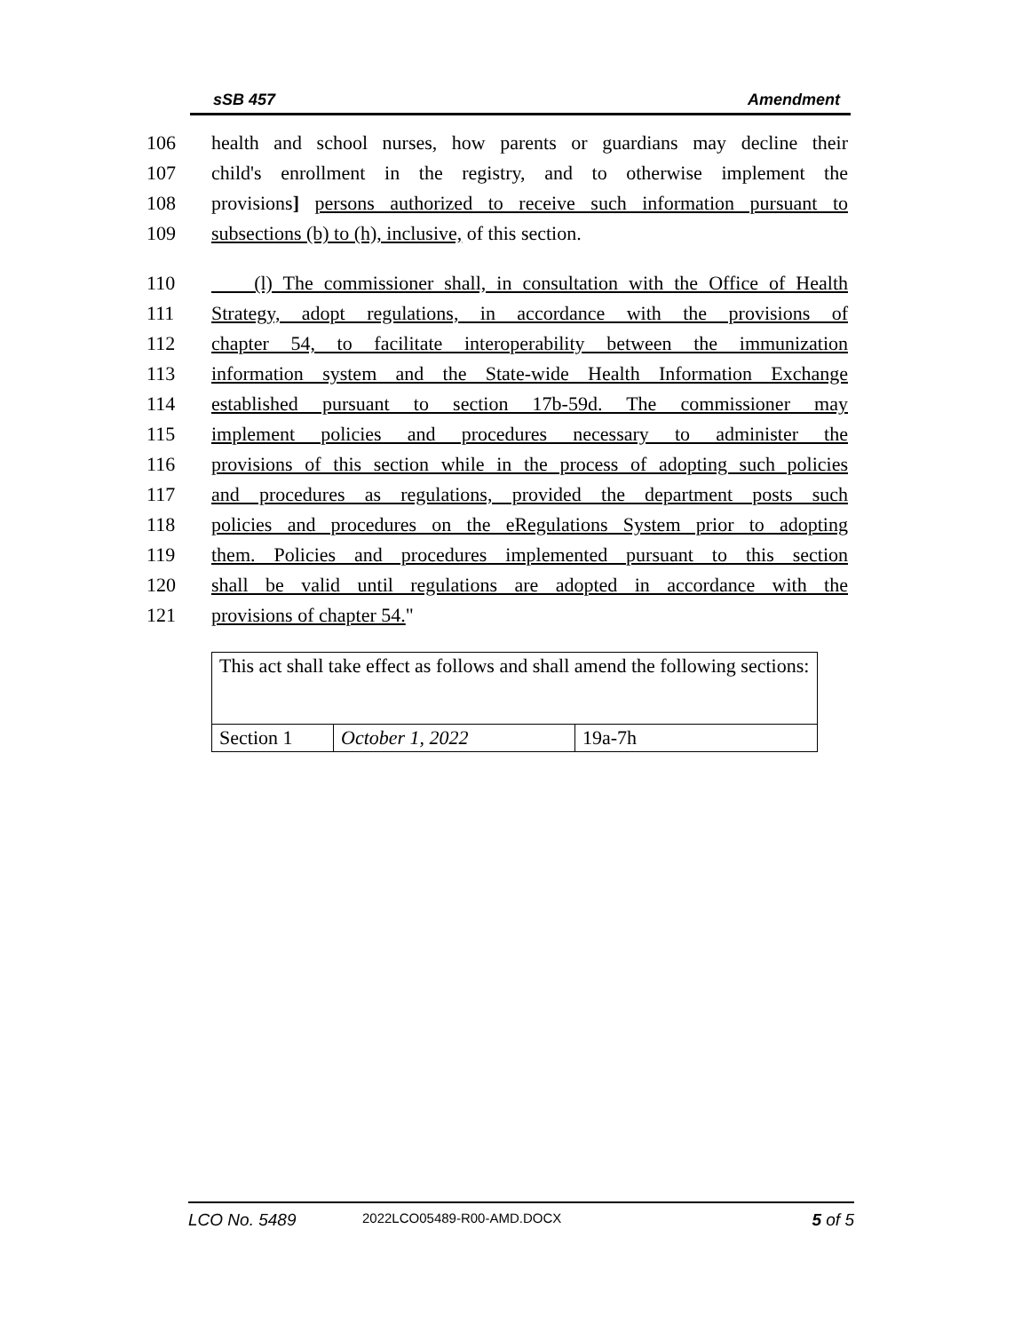sSB 457 Amendment
106 health and school nurses, how parents or guardians may decline their
107 child's enrollment in the registry, and to otherwise implement the
108 provisions] persons authorized to receive such information pursuant to
109 subsections (b) to (h), inclusive, of this section.
110 (l) The commissioner shall, in consultation with the Office of Health
111 Strategy, adopt regulations, in accordance with the provisions of
112 chapter 54, to facilitate interoperability between the immunization
113 information system and the State-wide Health Information Exchange
114 established pursuant to section 17b-59d. The commissioner may
115 implement policies and procedures necessary to administer the
116 provisions of this section while in the process of adopting such policies
117 and procedures as regulations, provided the department posts such
118 policies and procedures on the eRegulations System prior to adopting
119 them. Policies and procedures implemented pursuant to this section
120 shall be valid until regulations are adopted in accordance with the
121 provisions of chapter 54."
| This act shall take effect as follows and shall amend the following sections: | | |
| Section 1 | October 1, 2022 | 19a-7h |
LCO No. 5489 2022LCO05489-R00-AMD.DOCX 5 of 5